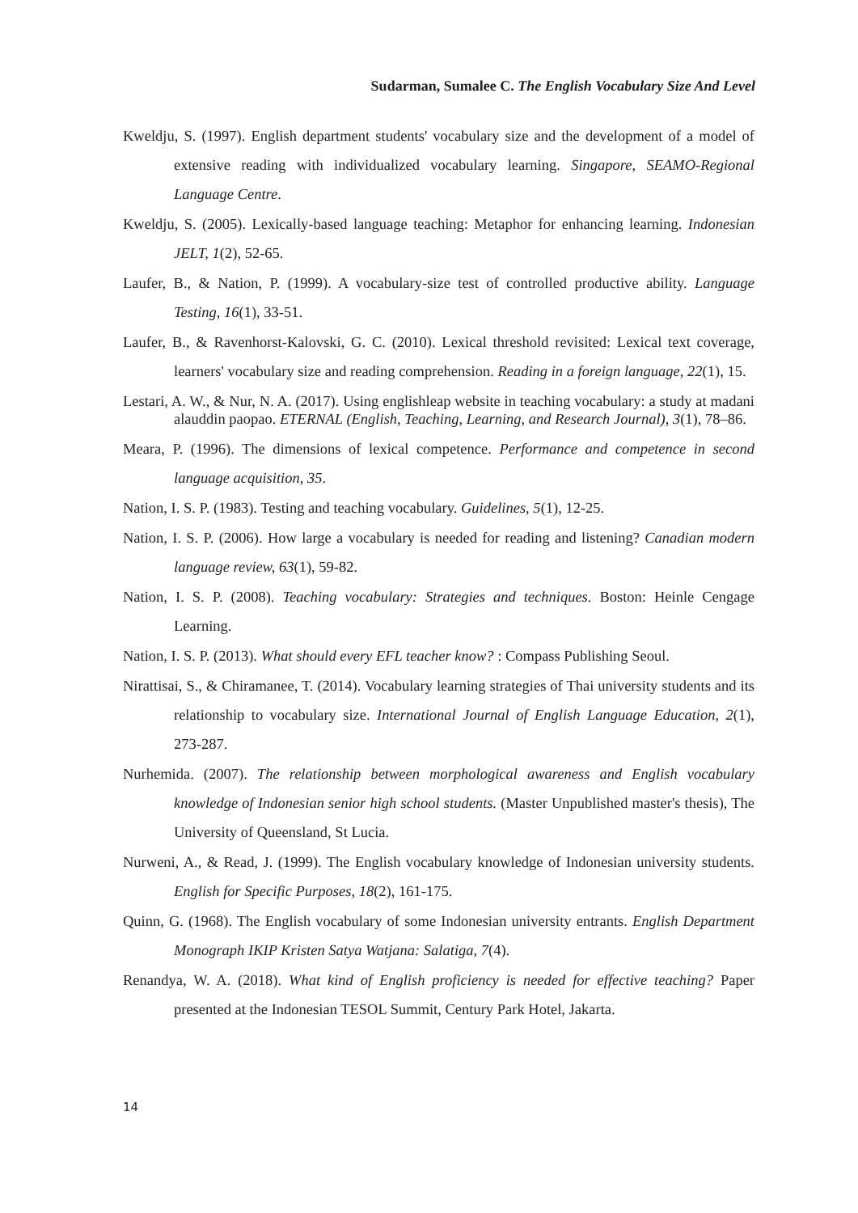Sudarman, Sumalee C. The English Vocabulary Size And Level
Kweldju, S. (1997). English department students' vocabulary size and the development of a model of extensive reading with individualized vocabulary learning. Singapore, SEAMO-Regional Language Centre.
Kweldju, S. (2005). Lexically-based language teaching: Metaphor for enhancing learning. Indonesian JELT, 1(2), 52-65.
Laufer, B., & Nation, P. (1999). A vocabulary-size test of controlled productive ability. Language Testing, 16(1), 33-51.
Laufer, B., & Ravenhorst-Kalovski, G. C. (2010). Lexical threshold revisited: Lexical text coverage, learners' vocabulary size and reading comprehension. Reading in a foreign language, 22(1), 15.
Lestari, A. W., & Nur, N. A. (2017). Using englishleap website in teaching vocabulary: a study at madani alauddin paopao. ETERNAL (English, Teaching, Learning, and Research Journal), 3(1), 78–86.
Meara, P. (1996). The dimensions of lexical competence. Performance and competence in second language acquisition, 35.
Nation, I. S. P. (1983). Testing and teaching vocabulary. Guidelines, 5(1), 12-25.
Nation, I. S. P. (2006). How large a vocabulary is needed for reading and listening? Canadian modern language review, 63(1), 59-82.
Nation, I. S. P. (2008). Teaching vocabulary: Strategies and techniques. Boston: Heinle Cengage Learning.
Nation, I. S. P. (2013). What should every EFL teacher know? : Compass Publishing Seoul.
Nirattisai, S., & Chiramanee, T. (2014). Vocabulary learning strategies of Thai university students and its relationship to vocabulary size. International Journal of English Language Education, 2(1), 273-287.
Nurhemida. (2007). The relationship between morphological awareness and English vocabulary knowledge of Indonesian senior high school students. (Master Unpublished master's thesis), The University of Queensland, St Lucia.
Nurweni, A., & Read, J. (1999). The English vocabulary knowledge of Indonesian university students. English for Specific Purposes, 18(2), 161-175.
Quinn, G. (1968). The English vocabulary of some Indonesian university entrants. English Department Monograph IKIP Kristen Satya Watjana: Salatiga, 7(4).
Renandya, W. A. (2018). What kind of English proficiency is needed for effective teaching? Paper presented at the Indonesian TESOL Summit, Century Park Hotel, Jakarta.
14